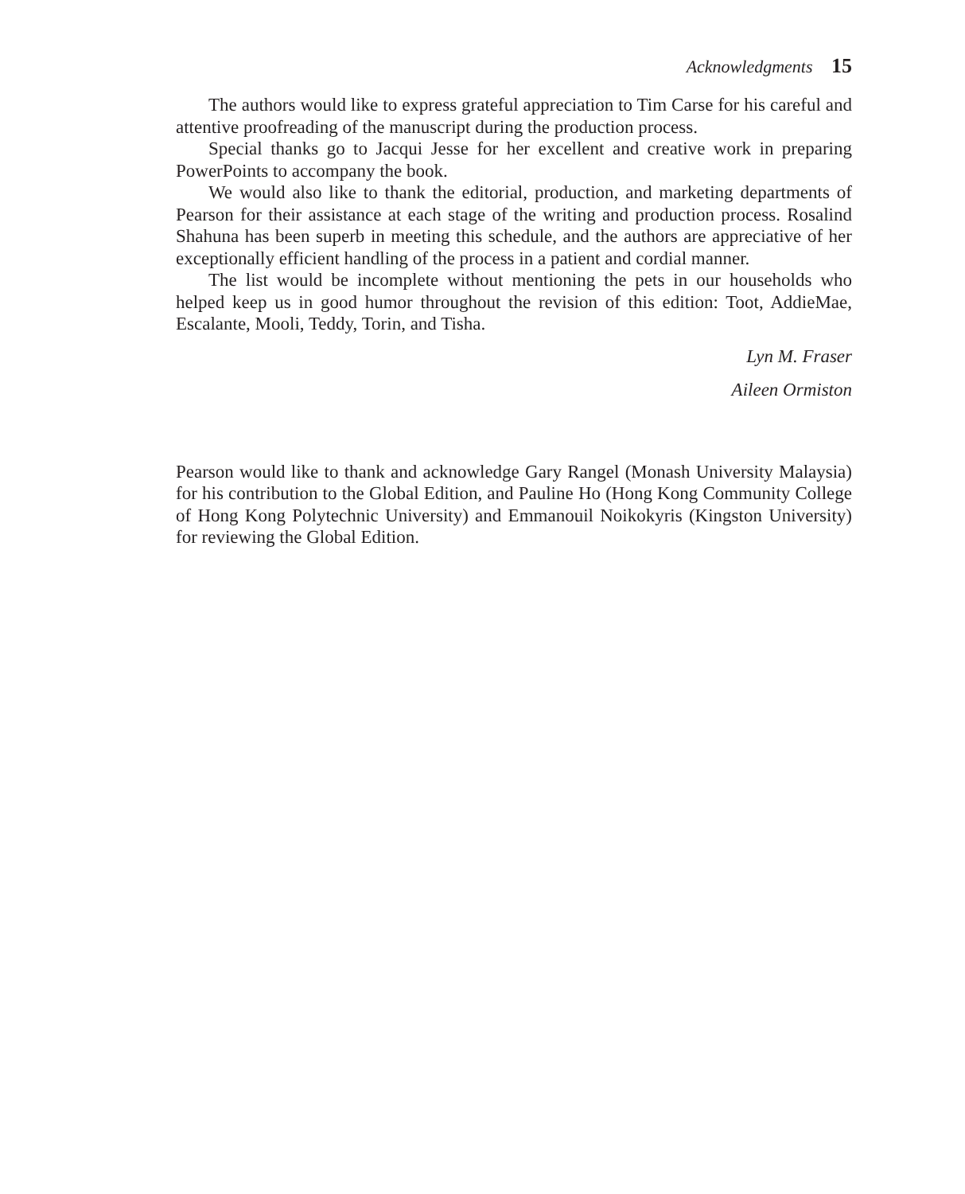Acknowledgments 15
The authors would like to express grateful appreciation to Tim Carse for his careful and attentive proofreading of the manuscript during the production process.
Special thanks go to Jacqui Jesse for her excellent and creative work in preparing PowerPoints to accompany the book.
We would also like to thank the editorial, production, and marketing departments of Pearson for their assistance at each stage of the writing and production process. Rosalind Shahuna has been superb in meeting this schedule, and the authors are appreciative of her exceptionally efficient handling of the process in a patient and cordial manner.
The list would be incomplete without mentioning the pets in our households who helped keep us in good humor throughout the revision of this edition: Toot, AddieMae, Escalante, Mooli, Teddy, Torin, and Tisha.
Lyn M. Fraser
Aileen Ormiston
Pearson would like to thank and acknowledge Gary Rangel (Monash University Malaysia) for his contribution to the Global Edition, and Pauline Ho (Hong Kong Community College of Hong Kong Polytechnic University) and Emmanouil Noikokyris (Kingston University) for reviewing the Global Edition.